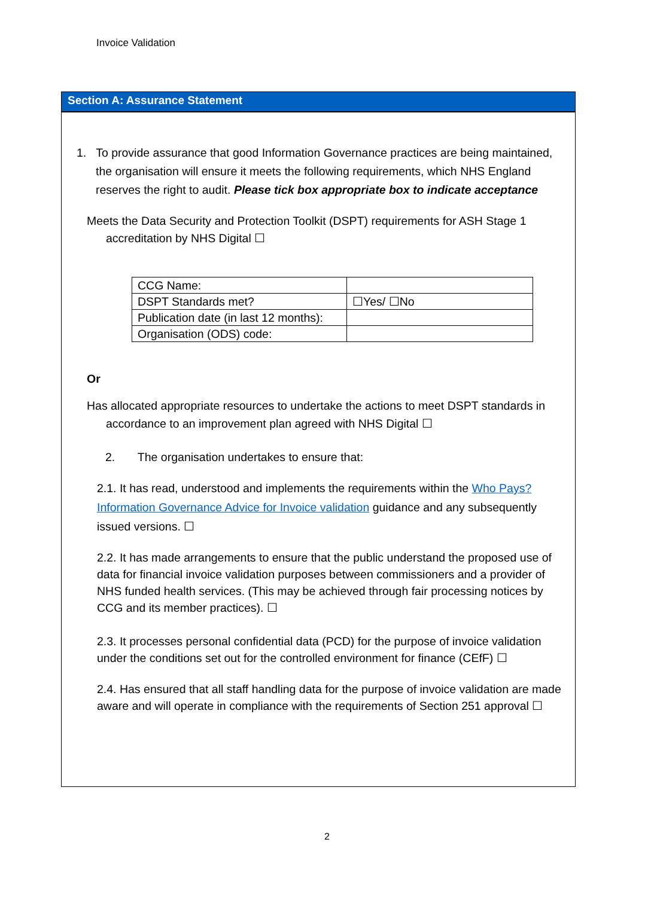Invoice Validation
Section A: Assurance Statement
1. To provide assurance that good Information Governance practices are being maintained, the organisation will ensure it meets the following requirements, which NHS England reserves the right to audit. Please tick box appropriate box to indicate acceptance
Meets the Data Security and Protection Toolkit (DSPT) requirements for ASH Stage 1 accreditation by NHS Digital ☐
| CCG Name: | |
| DSPT Standards met? | ☐Yes/ ☐No |
| Publication date (in last 12 months): | |
| Organisation (ODS) code: | |
Or
Has allocated appropriate resources to undertake the actions to meet DSPT standards in accordance to an improvement plan agreed with NHS Digital ☐
2. The organisation undertakes to ensure that:
2.1. It has read, understood and implements the requirements within the Who Pays? Information Governance Advice for Invoice validation guidance and any subsequently issued versions. ☐
2.2. It has made arrangements to ensure that the public understand the proposed use of data for financial invoice validation purposes between commissioners and a provider of NHS funded health services. (This may be achieved through fair processing notices by CCG and its member practices). ☐
2.3. It processes personal confidential data (PCD) for the purpose of invoice validation under the conditions set out for the controlled environment for finance (CEfF) ☐
2.4. Has ensured that all staff handling data for the purpose of invoice validation are made aware and will operate in compliance with the requirements of Section 251 approval ☐
2